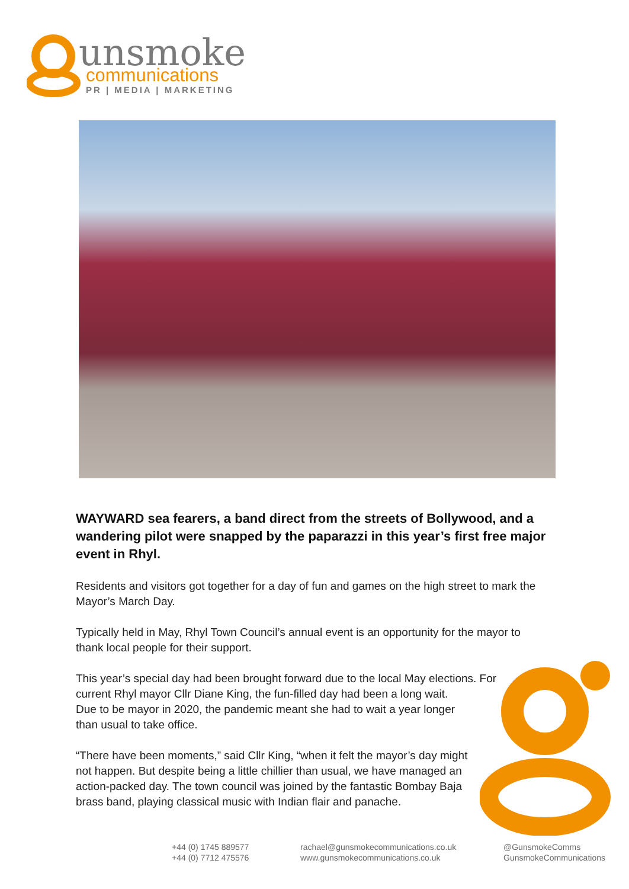unsmoke
communications
PR | MEDIA | MARKETING
WAYWARD sea fearers, a band direct from the streets of Bollywood, and a wandering pilot were snapped by the paparazzi in this year’s first free major event in Rhyl.
Residents and visitors got together for a day of fun and games on the high street to mark the Mayor’s March Day.
Typically held in May, Rhyl Town Council’s annual event is an opportunity for the mayor to thank local people for their support.
This year’s special day had been brought forward due to the local May elections. For
current Rhyl mayor Cllr Diane King, the fun-filled day had been a long wait.
Due to be mayor in 2020, the pandemic meant she had to wait a year longer
than usual to take office.
“There have been moments,” said Cllr King, “when it felt the mayor’s day might
not happen. But despite being a little chillier than usual, we have managed an
action-packed day. The town council was joined by the fantastic Bombay Baja
brass band, playing classical music with Indian flair and panache.
+44 (0) 1745 889577
+44 (0) 7712 475576
rachael@gunsmokecommunications.co.uk
www.gunsmokecommunications.co.uk
@GunsmokeComms
GunsmokeCommunications